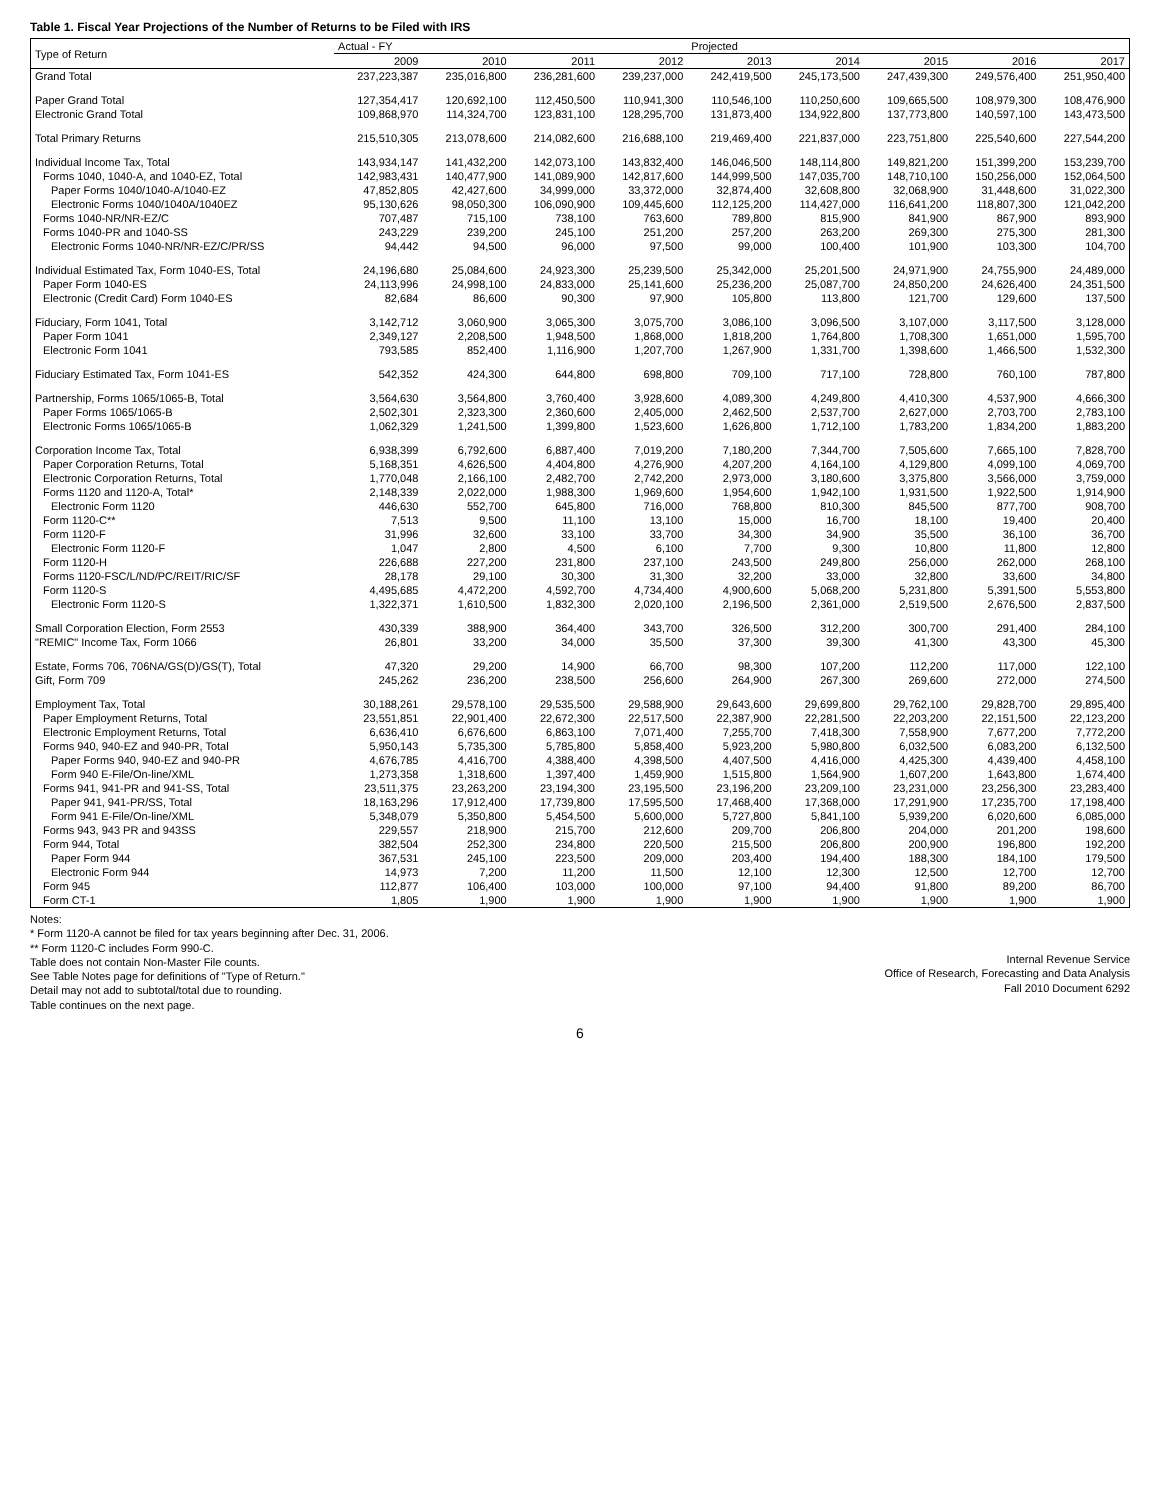Table 1. Fiscal Year Projections of the Number of Returns to be Filed with IRS
| Type of Return | Actual - FY | | | | Projected | | | | |
| --- | --- | --- | --- | --- | --- | --- | --- | --- | --- |
| | 2009 | 2010 | 2011 | 2012 | 2013 | 2014 | 2015 | 2016 | 2017 |
| Grand Total | 237,223,387 | 235,016,800 | 236,281,600 | 239,237,000 | 242,419,500 | 245,173,500 | 247,439,300 | 249,576,400 | 251,950,400 |
| Paper Grand Total | 127,354,417 | 120,692,100 | 112,450,500 | 110,941,300 | 110,546,100 | 110,250,600 | 109,665,500 | 108,979,300 | 108,476,900 |
| Electronic Grand Total | 109,868,970 | 114,324,700 | 123,831,100 | 128,295,700 | 131,873,400 | 134,922,800 | 137,773,800 | 140,597,100 | 143,473,500 |
| Total Primary Returns | 215,510,305 | 213,078,600 | 214,082,600 | 216,688,100 | 219,469,400 | 221,837,000 | 223,751,800 | 225,540,600 | 227,544,200 |
| Individual Income Tax, Total | 143,934,147 | 141,432,200 | 142,073,100 | 143,832,400 | 146,046,500 | 148,114,800 | 149,821,200 | 151,399,200 | 153,239,700 |
| Forms 1040, 1040-A, and 1040-EZ, Total | 142,983,431 | 140,477,900 | 141,089,900 | 142,817,600 | 144,999,500 | 147,035,700 | 148,710,100 | 150,256,000 | 152,064,500 |
| Paper Forms 1040/1040-A/1040-EZ | 47,852,805 | 42,427,600 | 34,999,000 | 33,372,000 | 32,874,400 | 32,608,800 | 32,068,900 | 31,448,600 | 31,022,300 |
| Electronic Forms 1040/1040A/1040EZ | 95,130,626 | 98,050,300 | 106,090,900 | 109,445,600 | 112,125,200 | 114,427,000 | 116,641,200 | 118,807,300 | 121,042,200 |
| Forms 1040-NR/NR-EZ/C | 707,487 | 715,100 | 738,100 | 763,600 | 789,800 | 815,900 | 841,900 | 867,900 | 893,900 |
| Forms 1040-PR and 1040-SS | 243,229 | 239,200 | 245,100 | 251,200 | 257,200 | 263,200 | 269,300 | 275,300 | 281,300 |
| Electronic Forms 1040-NR/NR-EZ/C/PR/SS | 94,442 | 94,500 | 96,000 | 97,500 | 99,000 | 100,400 | 101,900 | 103,300 | 104,700 |
| Individual Estimated Tax, Form 1040-ES, Total | 24,196,680 | 25,084,600 | 24,923,300 | 25,239,500 | 25,342,000 | 25,201,500 | 24,971,900 | 24,755,900 | 24,489,000 |
| Paper Form 1040-ES | 24,113,996 | 24,998,100 | 24,833,000 | 25,141,600 | 25,236,200 | 25,087,700 | 24,850,200 | 24,626,400 | 24,351,500 |
| Electronic (Credit Card) Form 1040-ES | 82,684 | 86,600 | 90,300 | 97,900 | 105,800 | 113,800 | 121,700 | 129,600 | 137,500 |
| Fiduciary, Form 1041, Total | 3,142,712 | 3,060,900 | 3,065,300 | 3,075,700 | 3,086,100 | 3,096,500 | 3,107,000 | 3,117,500 | 3,128,000 |
| Paper Form 1041 | 2,349,127 | 2,208,500 | 1,948,500 | 1,868,000 | 1,818,200 | 1,764,800 | 1,708,300 | 1,651,000 | 1,595,700 |
| Electronic Form 1041 | 793,585 | 852,400 | 1,116,900 | 1,207,700 | 1,267,900 | 1,331,700 | 1,398,600 | 1,466,500 | 1,532,300 |
| Fiduciary Estimated Tax, Form 1041-ES | 542,352 | 424,300 | 644,800 | 698,800 | 709,100 | 717,100 | 728,800 | 760,100 | 787,800 |
| Partnership, Forms 1065/1065-B, Total | 3,564,630 | 3,564,800 | 3,760,400 | 3,928,600 | 4,089,300 | 4,249,800 | 4,410,300 | 4,537,900 | 4,666,300 |
| Paper Forms 1065/1065-B | 2,502,301 | 2,323,300 | 2,360,600 | 2,405,000 | 2,462,500 | 2,537,700 | 2,627,000 | 2,703,700 | 2,783,100 |
| Electronic Forms 1065/1065-B | 1,062,329 | 1,241,500 | 1,399,800 | 1,523,600 | 1,626,800 | 1,712,100 | 1,783,200 | 1,834,200 | 1,883,200 |
| Corporation Income Tax, Total | 6,938,399 | 6,792,600 | 6,887,400 | 7,019,200 | 7,180,200 | 7,344,700 | 7,505,600 | 7,665,100 | 7,828,700 |
| Paper Corporation Returns, Total | 5,168,351 | 4,626,500 | 4,404,800 | 4,276,900 | 4,207,200 | 4,164,100 | 4,129,800 | 4,099,100 | 4,069,700 |
| Electronic Corporation Returns, Total | 1,770,048 | 2,166,100 | 2,482,700 | 2,742,200 | 2,973,000 | 3,180,600 | 3,375,800 | 3,566,000 | 3,759,000 |
| Forms 1120 and 1120-A, Total* | 2,148,339 | 2,022,000 | 1,988,300 | 1,969,600 | 1,954,600 | 1,942,100 | 1,931,500 | 1,922,500 | 1,914,900 |
| Electronic Form 1120 | 446,630 | 552,700 | 645,800 | 716,000 | 768,800 | 810,300 | 845,500 | 877,700 | 908,700 |
| Form 1120-C** | 7,513 | 9,500 | 11,100 | 13,100 | 15,000 | 16,700 | 18,100 | 19,400 | 20,400 |
| Form 1120-F | 31,996 | 32,600 | 33,100 | 33,700 | 34,300 | 34,900 | 35,500 | 36,100 | 36,700 |
| Electronic Form 1120-F | 1,047 | 2,800 | 4,500 | 6,100 | 7,700 | 9,300 | 10,800 | 11,800 | 12,800 |
| Form 1120-H | 226,688 | 227,200 | 231,800 | 237,100 | 243,500 | 249,800 | 256,000 | 262,000 | 268,100 |
| Forms 1120-FSC/L/ND/PC/REIT/RIC/SF | 28,178 | 29,100 | 30,300 | 31,300 | 32,200 | 33,000 | 32,800 | 33,600 | 34,800 |
| Form 1120-S | 4,495,685 | 4,472,200 | 4,592,700 | 4,734,400 | 4,900,600 | 5,068,200 | 5,231,800 | 5,391,500 | 5,553,800 |
| Electronic Form 1120-S | 1,322,371 | 1,610,500 | 1,832,300 | 2,020,100 | 2,196,500 | 2,361,000 | 2,519,500 | 2,676,500 | 2,837,500 |
| Small Corporation Election, Form 2553 | 430,339 | 388,900 | 364,400 | 343,700 | 326,500 | 312,200 | 300,700 | 291,400 | 284,100 |
| "REMIC" Income Tax, Form 1066 | 26,801 | 33,200 | 34,000 | 35,500 | 37,300 | 39,300 | 41,300 | 43,300 | 45,300 |
| Estate, Forms 706, 706NA/GS(D)/GS(T), Total | 47,320 | 29,200 | 14,900 | 66,700 | 98,300 | 107,200 | 112,200 | 117,000 | 122,100 |
| Gift, Form 709 | 245,262 | 236,200 | 238,500 | 256,600 | 264,900 | 267,300 | 269,600 | 272,000 | 274,500 |
| Employment Tax, Total | 30,188,261 | 29,578,100 | 29,535,500 | 29,588,900 | 29,643,600 | 29,699,800 | 29,762,100 | 29,828,700 | 29,895,400 |
| Paper Employment Returns, Total | 23,551,851 | 22,901,400 | 22,672,300 | 22,517,500 | 22,387,900 | 22,281,500 | 22,203,200 | 22,151,500 | 22,123,200 |
| Electronic Employment Returns, Total | 6,636,410 | 6,676,600 | 6,863,100 | 7,071,400 | 7,255,700 | 7,418,300 | 7,558,900 | 7,677,200 | 7,772,200 |
| Forms 940, 940-EZ and 940-PR, Total | 5,950,143 | 5,735,300 | 5,785,800 | 5,858,400 | 5,923,200 | 5,980,800 | 6,032,500 | 6,083,200 | 6,132,500 |
| Paper Forms 940, 940-EZ and 940-PR | 4,676,785 | 4,416,700 | 4,388,400 | 4,398,500 | 4,407,500 | 4,416,000 | 4,425,300 | 4,439,400 | 4,458,100 |
| Form 940 E-File/On-line/XML | 1,273,358 | 1,318,600 | 1,397,400 | 1,459,900 | 1,515,800 | 1,564,900 | 1,607,200 | 1,643,800 | 1,674,400 |
| Forms 941, 941-PR and 941-SS, Total | 23,511,375 | 23,263,200 | 23,194,300 | 23,195,500 | 23,196,200 | 23,209,100 | 23,231,000 | 23,256,300 | 23,283,400 |
| Paper 941, 941-PR/SS, Total | 18,163,296 | 17,912,400 | 17,739,800 | 17,595,500 | 17,468,400 | 17,368,000 | 17,291,900 | 17,235,700 | 17,198,400 |
| Form 941 E-File/On-line/XML | 5,348,079 | 5,350,800 | 5,454,500 | 5,600,000 | 5,727,800 | 5,841,100 | 5,939,200 | 6,020,600 | 6,085,000 |
| Forms 943, 943 PR and 943SS | 229,557 | 218,900 | 215,700 | 212,600 | 209,700 | 206,800 | 204,000 | 201,200 | 198,600 |
| Form 944, Total | 382,504 | 252,300 | 234,800 | 220,500 | 215,500 | 206,800 | 200,900 | 196,800 | 192,200 |
| Paper Form 944 | 367,531 | 245,100 | 223,500 | 209,000 | 203,400 | 194,400 | 188,300 | 184,100 | 179,500 |
| Electronic Form 944 | 14,973 | 7,200 | 11,200 | 11,500 | 12,100 | 12,300 | 12,500 | 12,700 | 12,700 |
| Form 945 | 112,877 | 106,400 | 103,000 | 100,000 | 97,100 | 94,400 | 91,800 | 89,200 | 86,700 |
| Form CT-1 | 1,805 | 1,900 | 1,900 | 1,900 | 1,900 | 1,900 | 1,900 | 1,900 | 1,900 |
Notes:
* Form 1120-A cannot be filed for tax years beginning after Dec. 31, 2006.
** Form 1120-C includes Form 990-C.
Table does not contain Non-Master File counts.
See Table Notes page for definitions of "Type of Return."
Detail may not add to subtotal/total due to rounding.
Table continues on the next page.
Internal Revenue Service
Office of Research, Forecasting and Data Analysis
Fall 2010 Document 6292
6